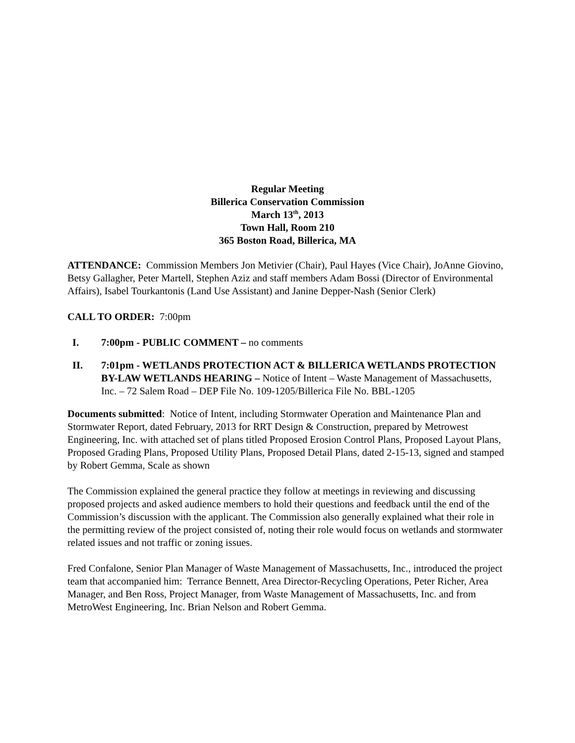Regular Meeting
Billerica Conservation Commission
March 13<sup>th</sup>, 2013
Town Hall, Room 210
365 Boston Road, Billerica, MA
ATTENDANCE: Commission Members Jon Metivier (Chair), Paul Hayes (Vice Chair), JoAnne Giovino, Betsy Gallagher, Peter Martell, Stephen Aziz and staff members Adam Bossi (Director of Environmental Affairs), Isabel Tourkantonis (Land Use Assistant) and Janine Depper-Nash (Senior Clerk)
CALL TO ORDER: 7:00pm
I. 7:00pm - PUBLIC COMMENT – no comments
II. 7:01pm - WETLANDS PROTECTION ACT & BILLERICA WETLANDS PROTECTION BY-LAW WETLANDS HEARING – Notice of Intent – Waste Management of Massachusetts, Inc. – 72 Salem Road – DEP File No. 109-1205/Billerica File No. BBL-1205
Documents submitted: Notice of Intent, including Stormwater Operation and Maintenance Plan and Stormwater Report, dated February, 2013 for RRT Design & Construction, prepared by Metrowest Engineering, Inc. with attached set of plans titled Proposed Erosion Control Plans, Proposed Layout Plans, Proposed Grading Plans, Proposed Utility Plans, Proposed Detail Plans, dated 2-15-13, signed and stamped by Robert Gemma, Scale as shown
The Commission explained the general practice they follow at meetings in reviewing and discussing proposed projects and asked audience members to hold their questions and feedback until the end of the Commission’s discussion with the applicant. The Commission also generally explained what their role in the permitting review of the project consisted of, noting their role would focus on wetlands and stormwater related issues and not traffic or zoning issues.
Fred Confalone, Senior Plan Manager of Waste Management of Massachusetts, Inc., introduced the project team that accompanied him: Terrance Bennett, Area Director-Recycling Operations, Peter Richer, Area Manager, and Ben Ross, Project Manager, from Waste Management of Massachusetts, Inc. and from MetroWest Engineering, Inc. Brian Nelson and Robert Gemma.